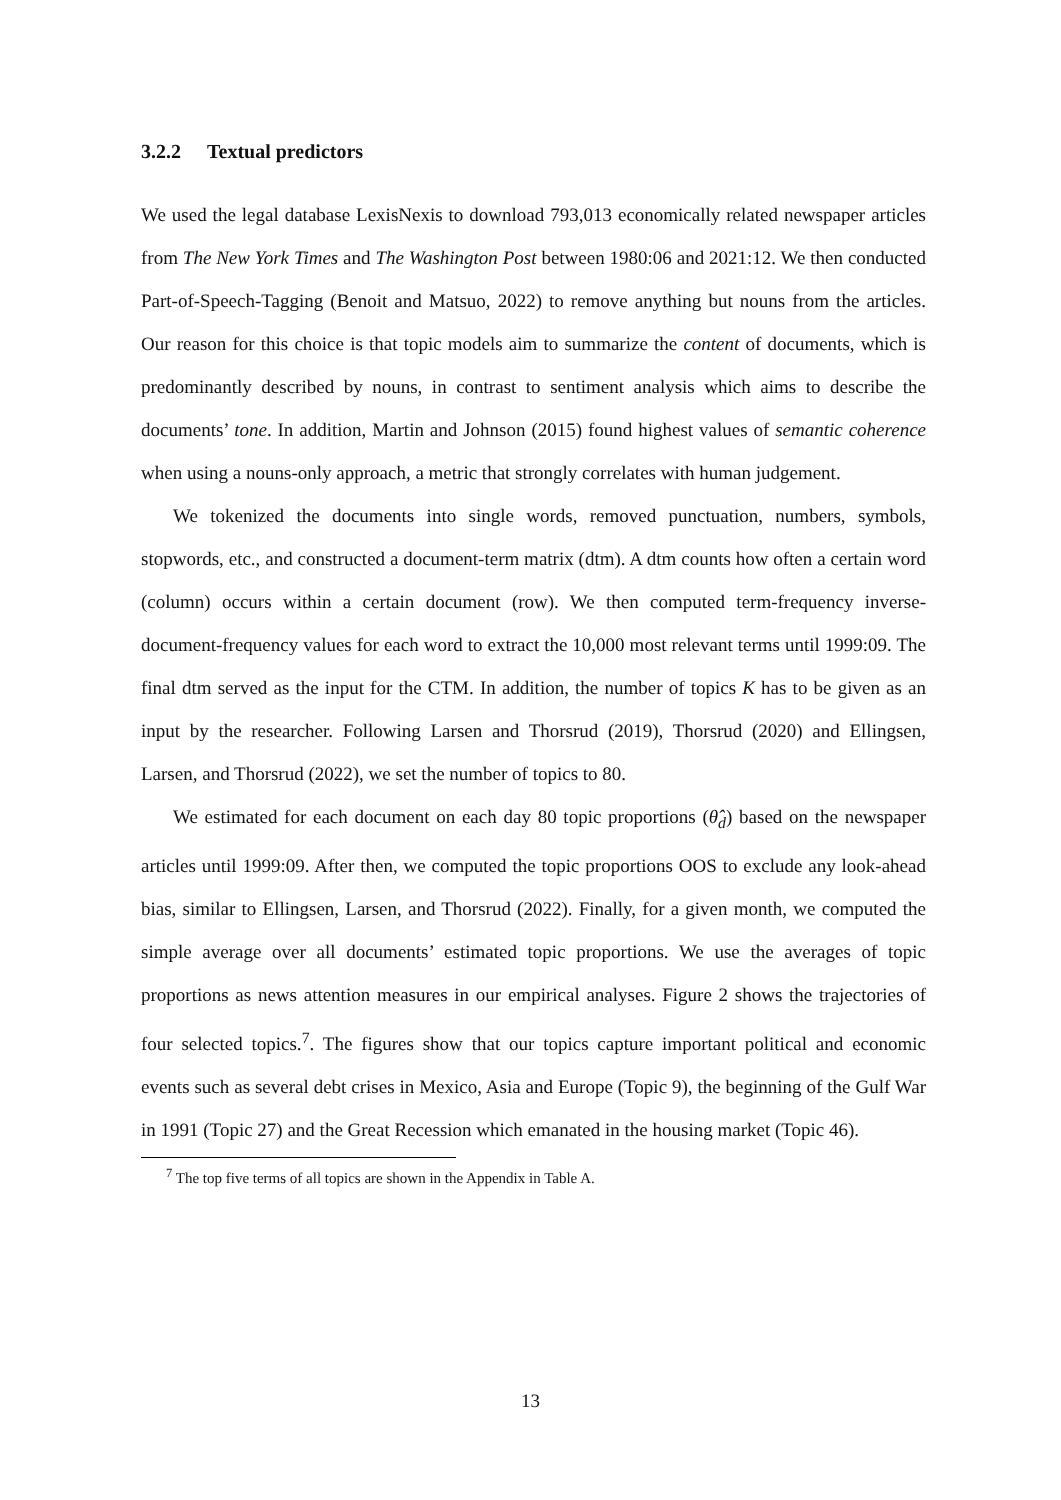3.2.2 Textual predictors
We used the legal database LexisNexis to download 793,013 economically related newspaper articles from The New York Times and The Washington Post between 1980:06 and 2021:12. We then conducted Part-of-Speech-Tagging (Benoit and Matsuo, 2022) to remove anything but nouns from the articles. Our reason for this choice is that topic models aim to summarize the content of documents, which is predominantly described by nouns, in contrast to sentiment analysis which aims to describe the documents’ tone. In addition, Martin and Johnson (2015) found highest values of semantic coherence when using a nouns-only approach, a metric that strongly correlates with human judgement.
We tokenized the documents into single words, removed punctuation, numbers, symbols, stopwords, etc., and constructed a document-term matrix (dtm). A dtm counts how often a certain word (column) occurs within a certain document (row). We then computed term-frequency inverse-document-frequency values for each word to extract the 10,000 most relevant terms until 1999:09. The final dtm served as the input for the CTM. In addition, the number of topics K has to be given as an input by the researcher. Following Larsen and Thorsrud (2019), Thorsrud (2020) and Ellingsen, Larsen, and Thorsrud (2022), we set the number of topics to 80.
We estimated for each document on each day 80 topic proportions (θ̂<sub>d</sub>) based on the newspaper articles until 1999:09. After then, we computed the topic proportions OOS to exclude any look-ahead bias, similar to Ellingsen, Larsen, and Thorsrud (2022). Finally, for a given month, we computed the simple average over all documents’ estimated topic proportions. We use the averages of topic proportions as news attention measures in our empirical analyses. Figure 2 shows the trajectories of four selected topics.<sup>7</sup>. The figures show that our topics capture important political and economic events such as several debt crises in Mexico, Asia and Europe (Topic 9), the beginning of the Gulf War in 1991 (Topic 27) and the Great Recession which emanated in the housing market (Topic 46).
<sup>7</sup> The top five terms of all topics are shown in the Appendix in Table A.
13